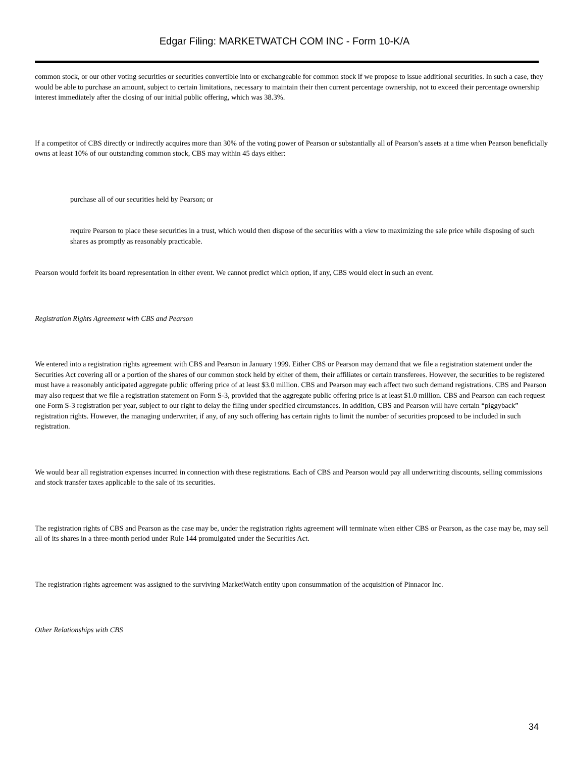Edgar Filing: MARKETWATCH COM INC - Form 10-K/A
common stock, or our other voting securities or securities convertible into or exchangeable for common stock if we propose to issue additional securities. In such a case, they would be able to purchase an amount, subject to certain limitations, necessary to maintain their then current percentage ownership, not to exceed their percentage ownership interest immediately after the closing of our initial public offering, which was 38.3%.
If a competitor of CBS directly or indirectly acquires more than 30% of the voting power of Pearson or substantially all of Pearson’s assets at a time when Pearson beneficially owns at least 10% of our outstanding common stock, CBS may within 45 days either:
purchase all of our securities held by Pearson; or
require Pearson to place these securities in a trust, which would then dispose of the securities with a view to maximizing the sale price while disposing of such shares as promptly as reasonably practicable.
Pearson would forfeit its board representation in either event. We cannot predict which option, if any, CBS would elect in such an event.
Registration Rights Agreement with CBS and Pearson
We entered into a registration rights agreement with CBS and Pearson in January 1999. Either CBS or Pearson may demand that we file a registration statement under the Securities Act covering all or a portion of the shares of our common stock held by either of them, their affiliates or certain transferees. However, the securities to be registered must have a reasonably anticipated aggregate public offering price of at least $3.0 million. CBS and Pearson may each affect two such demand registrations. CBS and Pearson may also request that we file a registration statement on Form S-3, provided that the aggregate public offering price is at least $1.0 million. CBS and Pearson can each request one Form S-3 registration per year, subject to our right to delay the filing under specified circumstances. In addition, CBS and Pearson will have certain “piggyback” registration rights. However, the managing underwriter, if any, of any such offering has certain rights to limit the number of securities proposed to be included in such registration.
We would bear all registration expenses incurred in connection with these registrations. Each of CBS and Pearson would pay all underwriting discounts, selling commissions and stock transfer taxes applicable to the sale of its securities.
The registration rights of CBS and Pearson as the case may be, under the registration rights agreement will terminate when either CBS or Pearson, as the case may be, may sell all of its shares in a three-month period under Rule 144 promulgated under the Securities Act.
The registration rights agreement was assigned to the surviving MarketWatch entity upon consummation of the acquisition of Pinnacor Inc.
Other Relationships with CBS
34